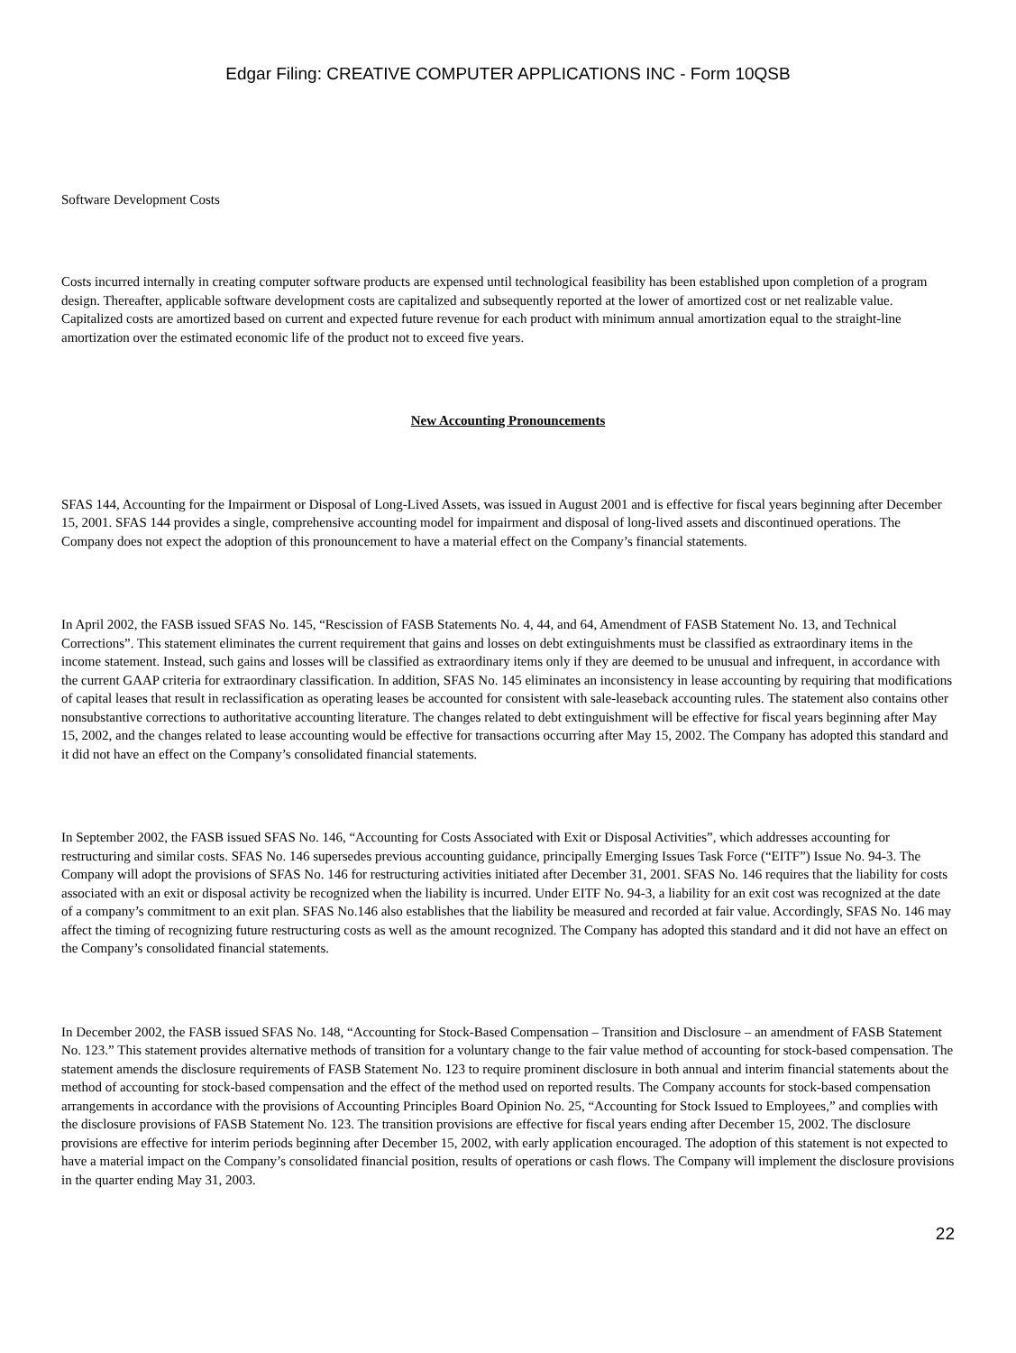Edgar Filing: CREATIVE COMPUTER APPLICATIONS INC - Form 10QSB
Software Development Costs
Costs incurred internally in creating computer software products are expensed until technological feasibility has been established upon completion of a program design. Thereafter, applicable software development costs are capitalized and subsequently reported at the lower of amortized cost or net realizable value. Capitalized costs are amortized based on current and expected future revenue for each product with minimum annual amortization equal to the straight-line amortization over the estimated economic life of the product not to exceed five years.
New Accounting Pronouncements
SFAS 144, Accounting for the Impairment or Disposal of Long-Lived Assets, was issued in August 2001 and is effective for fiscal years beginning after December 15, 2001. SFAS 144 provides a single, comprehensive accounting model for impairment and disposal of long-lived assets and discontinued operations. The Company does not expect the adoption of this pronouncement to have a material effect on the Company’s financial statements.
In April 2002, the FASB issued SFAS No. 145, “Rescission of FASB Statements No. 4, 44, and 64, Amendment of FASB Statement No. 13, and Technical Corrections”. This statement eliminates the current requirement that gains and losses on debt extinguishments must be classified as extraordinary items in the income statement. Instead, such gains and losses will be classified as extraordinary items only if they are deemed to be unusual and infrequent, in accordance with the current GAAP criteria for extraordinary classification. In addition, SFAS No. 145 eliminates an inconsistency in lease accounting by requiring that modifications of capital leases that result in reclassification as operating leases be accounted for consistent with sale-leaseback accounting rules. The statement also contains other nonsubstantive corrections to authoritative accounting literature. The changes related to debt extinguishment will be effective for fiscal years beginning after May 15, 2002, and the changes related to lease accounting would be effective for transactions occurring after May 15, 2002. The Company has adopted this standard and it did not have an effect on the Company’s consolidated financial statements.
In September 2002, the FASB issued SFAS No. 146, “Accounting for Costs Associated with Exit or Disposal Activities”, which addresses accounting for restructuring and similar costs. SFAS No. 146 supersedes previous accounting guidance, principally Emerging Issues Task Force (“EITF”) Issue No. 94-3. The Company will adopt the provisions of SFAS No. 146 for restructuring activities initiated after December 31, 2001. SFAS No. 146 requires that the liability for costs associated with an exit or disposal activity be recognized when the liability is incurred. Under EITF No. 94-3, a liability for an exit cost was recognized at the date of a company’s commitment to an exit plan. SFAS No.146 also establishes that the liability be measured and recorded at fair value. Accordingly, SFAS No. 146 may affect the timing of recognizing future restructuring costs as well as the amount recognized. The Company has adopted this standard and it did not have an effect on the Company’s consolidated financial statements.
In December 2002, the FASB issued SFAS No. 148, “Accounting for Stock-Based Compensation – Transition and Disclosure – an amendment of FASB Statement No. 123.” This statement provides alternative methods of transition for a voluntary change to the fair value method of accounting for stock-based compensation. The statement amends the disclosure requirements of FASB Statement No. 123 to require prominent disclosure in both annual and interim financial statements about the method of accounting for stock-based compensation and the effect of the method used on reported results. The Company accounts for stock-based compensation arrangements in accordance with the provisions of Accounting Principles Board Opinion No. 25, “Accounting for Stock Issued to Employees,” and complies with the disclosure provisions of FASB Statement No. 123. The transition provisions are effective for fiscal years ending after December 15, 2002. The disclosure provisions are effective for interim periods beginning after December 15, 2002, with early application encouraged. The adoption of this statement is not expected to have a material impact on the Company’s consolidated financial position, results of operations or cash flows. The Company will implement the disclosure provisions in the quarter ending May 31, 2003.
22